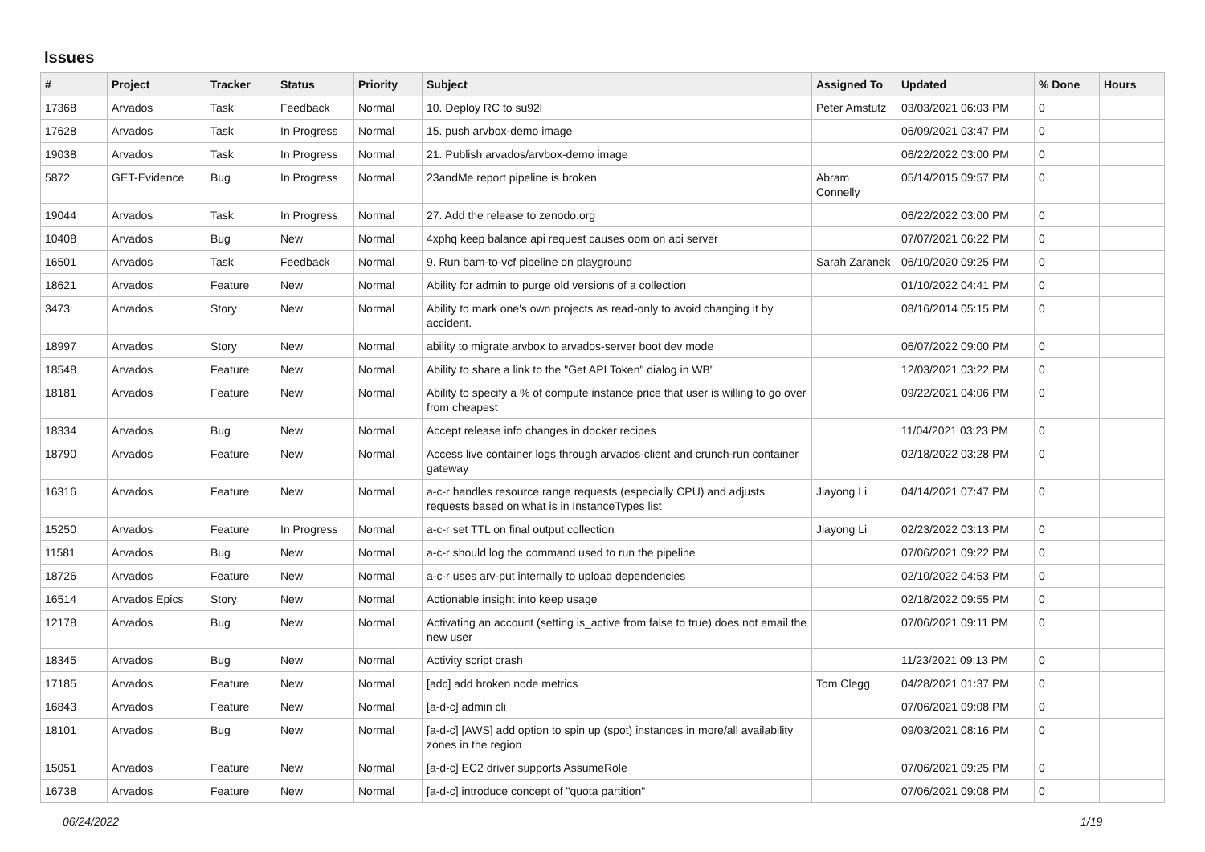Issues
| # | Project | Tracker | Status | Priority | Subject | Assigned To | Updated | % Done | Hours |
| --- | --- | --- | --- | --- | --- | --- | --- | --- | --- |
| 17368 | Arvados | Task | Feedback | Normal | 10. Deploy RC to su92l | Peter Amstutz | 03/03/2021 06:03 PM | 0 | |
| 17628 | Arvados | Task | In Progress | Normal | 15. push arvbox-demo image | | 06/09/2021 03:47 PM | 0 | |
| 19038 | Arvados | Task | In Progress | Normal | 21. Publish arvados/arvbox-demo image | | 06/22/2022 03:00 PM | 0 | |
| 5872 | GET-Evidence | Bug | In Progress | Normal | 23andMe report pipeline is broken | Abram Connelly | 05/14/2015 09:57 PM | 0 | |
| 19044 | Arvados | Task | In Progress | Normal | 27. Add the release to zenodo.org | | 06/22/2022 03:00 PM | 0 | |
| 10408 | Arvados | Bug | New | Normal | 4xphq keep balance api request causes oom on api server | | 07/07/2021 06:22 PM | 0 | |
| 16501 | Arvados | Task | Feedback | Normal | 9. Run bam-to-vcf pipeline on playground | Sarah Zaranek | 06/10/2020 09:25 PM | 0 | |
| 18621 | Arvados | Feature | New | Normal | Ability for admin to purge old versions of a collection | | 01/10/2022 04:41 PM | 0 | |
| 3473 | Arvados | Story | New | Normal | Ability to mark one's own projects as read-only to avoid changing it by accident. | | 08/16/2014 05:15 PM | 0 | |
| 18997 | Arvados | Story | New | Normal | ability to migrate arvbox to arvados-server boot dev mode | | 06/07/2022 09:00 PM | 0 | |
| 18548 | Arvados | Feature | New | Normal | Ability to share a link to the "Get API Token" dialog in WB" | | 12/03/2021 03:22 PM | 0 | |
| 18181 | Arvados | Feature | New | Normal | Ability to specify a % of compute instance price that user is willing to go over from cheapest | | 09/22/2021 04:06 PM | 0 | |
| 18334 | Arvados | Bug | New | Normal | Accept release info changes in docker recipes | | 11/04/2021 03:23 PM | 0 | |
| 18790 | Arvados | Feature | New | Normal | Access live container logs through arvados-client and crunch-run container gateway | | 02/18/2022 03:28 PM | 0 | |
| 16316 | Arvados | Feature | New | Normal | a-c-r handles resource range requests (especially CPU) and adjusts requests based on what is in InstanceTypes list | Jiayong Li | 04/14/2021 07:47 PM | 0 | |
| 15250 | Arvados | Feature | In Progress | Normal | a-c-r set TTL on final output collection | Jiayong Li | 02/23/2022 03:13 PM | 0 | |
| 11581 | Arvados | Bug | New | Normal | a-c-r should log the command used to run the pipeline | | 07/06/2021 09:22 PM | 0 | |
| 18726 | Arvados | Feature | New | Normal | a-c-r uses arv-put internally to upload dependencies | | 02/10/2022 04:53 PM | 0 | |
| 16514 | Arvados Epics | Story | New | Normal | Actionable insight into keep usage | | 02/18/2022 09:55 PM | 0 | |
| 12178 | Arvados | Bug | New | Normal | Activating an account (setting is_active from false to true) does not email the new user | | 07/06/2021 09:11 PM | 0 | |
| 18345 | Arvados | Bug | New | Normal | Activity script crash | | 11/23/2021 09:13 PM | 0 | |
| 17185 | Arvados | Feature | New | Normal | [adc] add broken node metrics | Tom Clegg | 04/28/2021 01:37 PM | 0 | |
| 16843 | Arvados | Feature | New | Normal | [a-d-c] admin cli | | 07/06/2021 09:08 PM | 0 | |
| 18101 | Arvados | Bug | New | Normal | [a-d-c] [AWS] add option to spin up (spot) instances in more/all availability zones in the region | | 09/03/2021 08:16 PM | 0 | |
| 15051 | Arvados | Feature | New | Normal | [a-d-c] EC2 driver supports AssumeRole | | 07/06/2021 09:25 PM | 0 | |
| 16738 | Arvados | Feature | New | Normal | [a-d-c] introduce concept of "quota partition" | | 07/06/2021 09:08 PM | 0 | |
06/24/2022 1/19